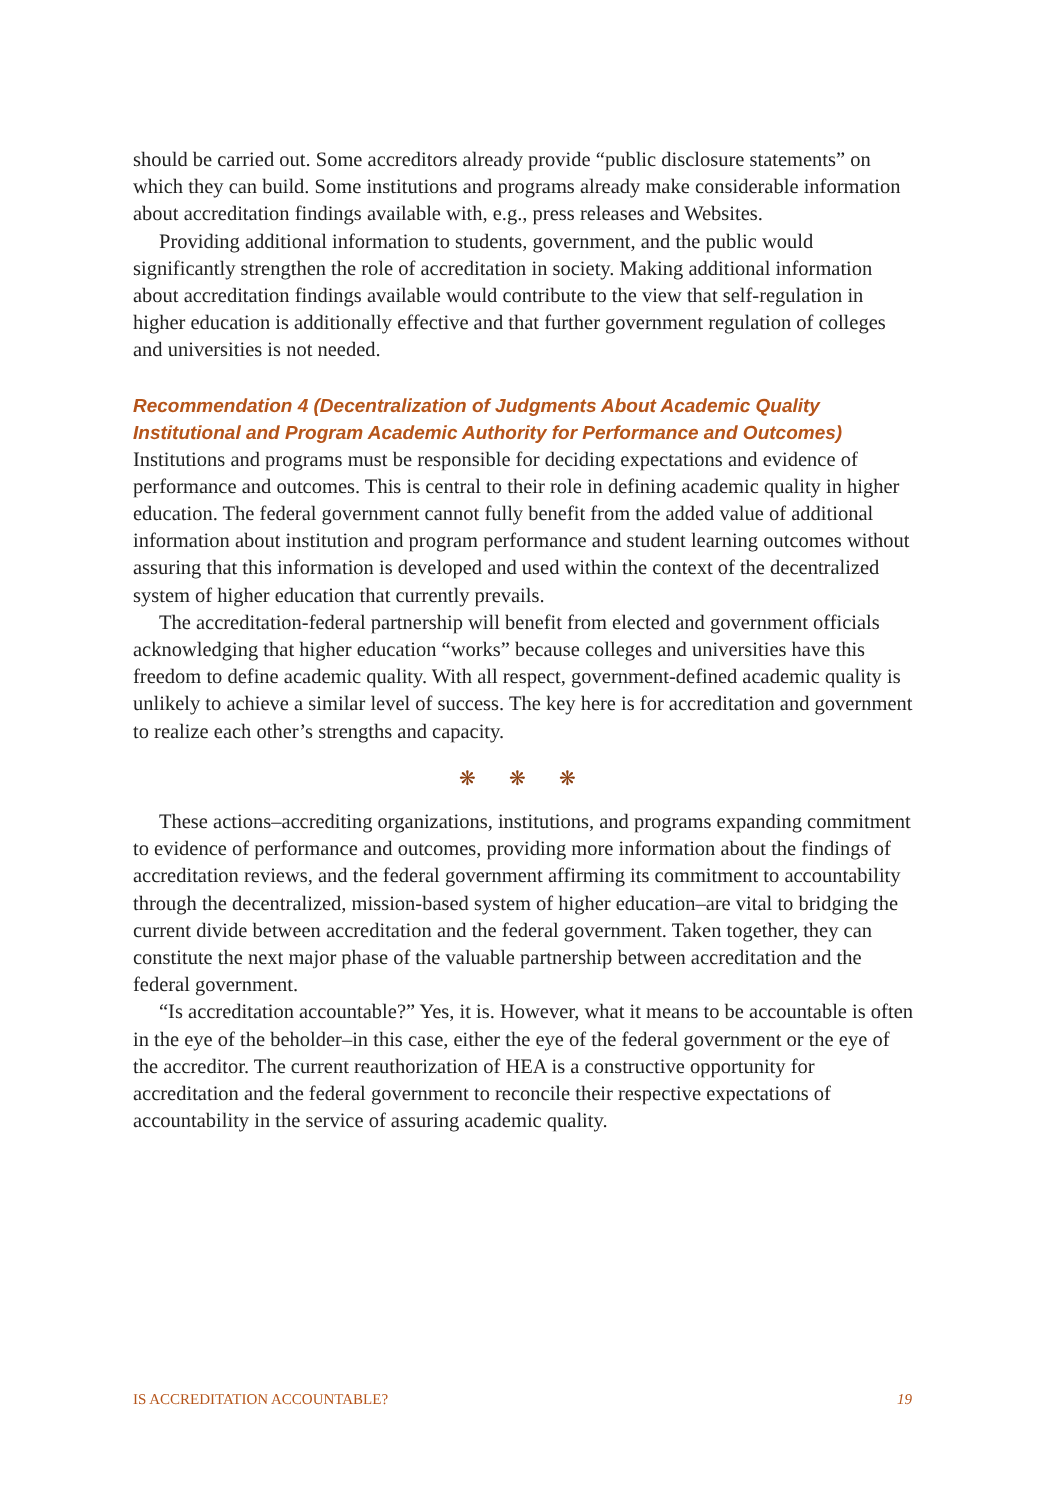should be carried out. Some accreditors already provide “public disclosure statements” on which they can build. Some institutions and programs already make considerable information about accreditation findings available with, e.g., press releases and Websites.
Providing additional information to students, government, and the public would significantly strengthen the role of accreditation in society. Making additional information about accreditation findings available would contribute to the view that self-regulation in higher education is additionally effective and that further government regulation of colleges and universities is not needed.
Recommendation 4 (Decentralization of Judgments About Academic Quality Institutional and Program Academic Authority for Performance and Outcomes)
Institutions and programs must be responsible for deciding expectations and evidence of performance and outcomes. This is central to their role in defining academic quality in higher education. The federal government cannot fully benefit from the added value of additional information about institution and program performance and student learning outcomes without assuring that this information is developed and used within the context of the decentralized system of higher education that currently prevails.
The accreditation-federal partnership will benefit from elected and government officials acknowledging that higher education “works” because colleges and universities have this freedom to define academic quality. With all respect, government-defined academic quality is unlikely to achieve a similar level of success. The key here is for accreditation and government to realize each other’s strengths and capacity.
❋ ❋ ❋
These actions–accrediting organizations, institutions, and programs expanding commitment to evidence of performance and outcomes, providing more information about the findings of accreditation reviews, and the federal government affirming its commitment to accountability through the decentralized, mission-based system of higher education–are vital to bridging the current divide between accreditation and the federal government. Taken together, they can constitute the next major phase of the valuable partnership between accreditation and the federal government.
“Is accreditation accountable?” Yes, it is. However, what it means to be accountable is often in the eye of the beholder–in this case, either the eye of the federal government or the eye of the accreditor. The current reauthorization of HEA is a constructive opportunity for accreditation and the federal government to reconcile their respective expectations of accountability in the service of assuring academic quality.
IS ACCREDITATION ACCOUNTABLE? 19